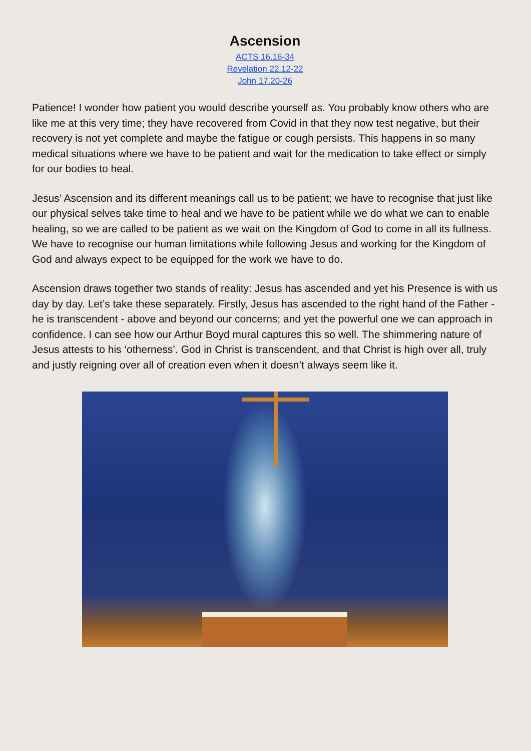Ascension
ACTS 16.16-34
Revelation 22.12-22
John 17.20-26
Patience! I wonder how patient you would describe yourself as. You probably know others who are like me at this very time; they have recovered from Covid in that they now test negative, but their recovery is not yet complete and maybe the fatigue or cough persists. This happens in so many medical situations where we have to be patient and wait for the medication to take effect or simply for our bodies to heal.
Jesus’ Ascension and its different meanings call us to be patient; we have to recognise that just like our physical selves take time to heal and we have to be patient while we do what we can to enable healing, so we are called to be patient as we wait on the Kingdom of God to come in all its fullness. We have to recognise our human limitations while following Jesus and working for the Kingdom of God and always expect to be equipped for the work we have to do.
Ascension draws together two stands of reality: Jesus has ascended and yet his Presence is with us day by day. Let’s take these separately. Firstly, Jesus has ascended to the right hand of the Father - he is transcendent - above and beyond our concerns; and yet the powerful one we can approach in confidence. I can see how our Arthur Boyd mural captures this so well. The shimmering nature of Jesus attests to his ‘otherness’. God in Christ is transcendent, and that Christ is high over all, truly and justly reigning over all of creation even when it doesn’t always seem like it.